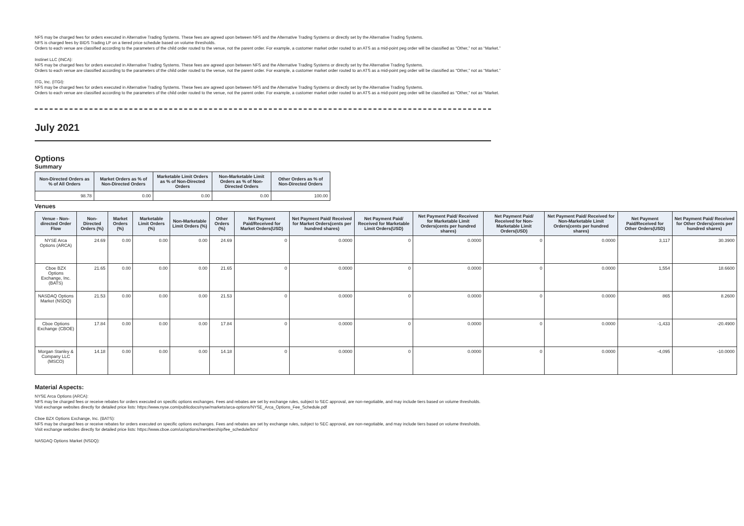NFS may be charged fees for orders executed in Alternative Trading Systems. These fees are agreed upon between NFS and the Alternative Trading Systems or directly set by the Alternative Trading Systems.
NFS is charged fees by BIDS Trading LP on a tiered price schedule based on volume thresholds.
Orders to each venue are classified according to the parameters of the child order routed to the venue, not the parent order. For example, a customer market order routed to an ATS as a mid-point peg order will be classified as “Other,” not as “Market.”
Instinet LLC (INCA):
NFS may be charged fees for orders executed in Alternative Trading Systems. These fees are agreed upon between NFS and the Alternative Trading Systems or directly set by the Alternative Trading Systems.
Orders to each venue are classified according to the parameters of the child order routed to the venue, not the parent order. For example, a customer market order routed to an ATS as a mid-point peg order will be classified as “Other,” not as “Market.”
ITG, Inc. (ITGI):
NFS may be charged fees for orders executed in Alternative Trading Systems. These fees are agreed upon between NFS and the Alternative Trading Systems or directly set by the Alternative Trading Systems.
Orders to each venue are classified according to the parameters of the child order routed to the venue, not the parent order. For example, a customer market order routed to an ATS as a mid-point peg order will be classified as “Other,” not as “Market.
July 2021
Options
Summary
| Non-Directed Orders as % of All Orders | Market Orders as % of Non-Directed Orders | Marketable Limit Orders as % of Non-Directed Orders | Non-Marketable Limit Orders as % of Non-Directed Orders | Other Orders as % of Non-Directed Orders |
| --- | --- | --- | --- | --- |
| 98.78 | 0.00 | 0.00 | 0.00 | 100.00 |
Venues
| Venue - Non-directed Order Flow | Non-Directed Orders (%) | Market Orders (%) | Marketable Limit Orders (%) | Non-Marketable Limit Orders (%) | Other Orders (%) | Net Payment Paid/Received for Market Orders(USD) | Net Payment Paid/ Received for Market Orders(cents per hundred shares) | Net Payment Paid/ Received for Marketable Limit Orders(USD) | Net Payment Paid/ Received for Marketable Limit Orders(cents per hundred shares) | Net Payment Paid/ Received for Non-Marketable Limit Orders(USD) | Net Payment Paid/ Received for Non-Marketable Limit Orders(cents per hundred shares) | Net Payment Paid/Received for Other Orders(USD) | Net Payment Paid/ Received for Other Orders(cents per hundred shares) |
| --- | --- | --- | --- | --- | --- | --- | --- | --- | --- | --- | --- | --- | --- |
| NYSE Arca Options (ARCA) | 24.69 | 0.00 | 0.00 | 0.00 | 24.69 | 0 | 0.0000 | 0 | 0.0000 | 0 | 0.0000 | 3,117 | 30.3900 |
| Cboe BZX Options Exchange, Inc. (BATS) | 21.65 | 0.00 | 0.00 | 0.00 | 21.65 | 0 | 0.0000 | 0 | 0.0000 | 0 | 0.0000 | 1,554 | 18.6600 |
| NASDAQ Options Market (NSDQ) | 21.53 | 0.00 | 0.00 | 0.00 | 21.53 | 0 | 0.0000 | 0 | 0.0000 | 0 | 0.0000 | 865 | 8.2600 |
| Cboe Options Exchange (CBOE) | 17.84 | 0.00 | 0.00 | 0.00 | 17.84 | 0 | 0.0000 | 0 | 0.0000 | 0 | 0.0000 | -1,433 | -20.4900 |
| Morgan Stanley & Company LLC (MSCO) | 14.18 | 0.00 | 0.00 | 0.00 | 14.18 | 0 | 0.0000 | 0 | 0.0000 | 0 | 0.0000 | -4,095 | -10.0000 |
Material Aspects:
NYSE Arca Options (ARCA):
NFS may be charged fees or receive rebates for orders executed on specific options exchanges. Fees and rebates are set by exchange rules, subject to SEC approval, are non-negotiable, and may include tiers based on volume thresholds.
Visit exchange websites directly for detailed price lists: https://www.nyse.com/publicdocs/nyse/markets/arca-options/NYSE_Arca_Options_Fee_Schedule.pdf
Cboe BZX Options Exchange, Inc. (BATS):
NFS may be charged fees or receive rebates for orders executed on specific options exchanges. Fees and rebates are set by exchange rules, subject to SEC approval, are non-negotiable, and may include tiers based on volume thresholds.
Visit exchange websites directly for detailed price lists: https://www.cboe.com/us/options/membership/fee_schedule/bzx/
NASDAQ Options Market (NSDQ):